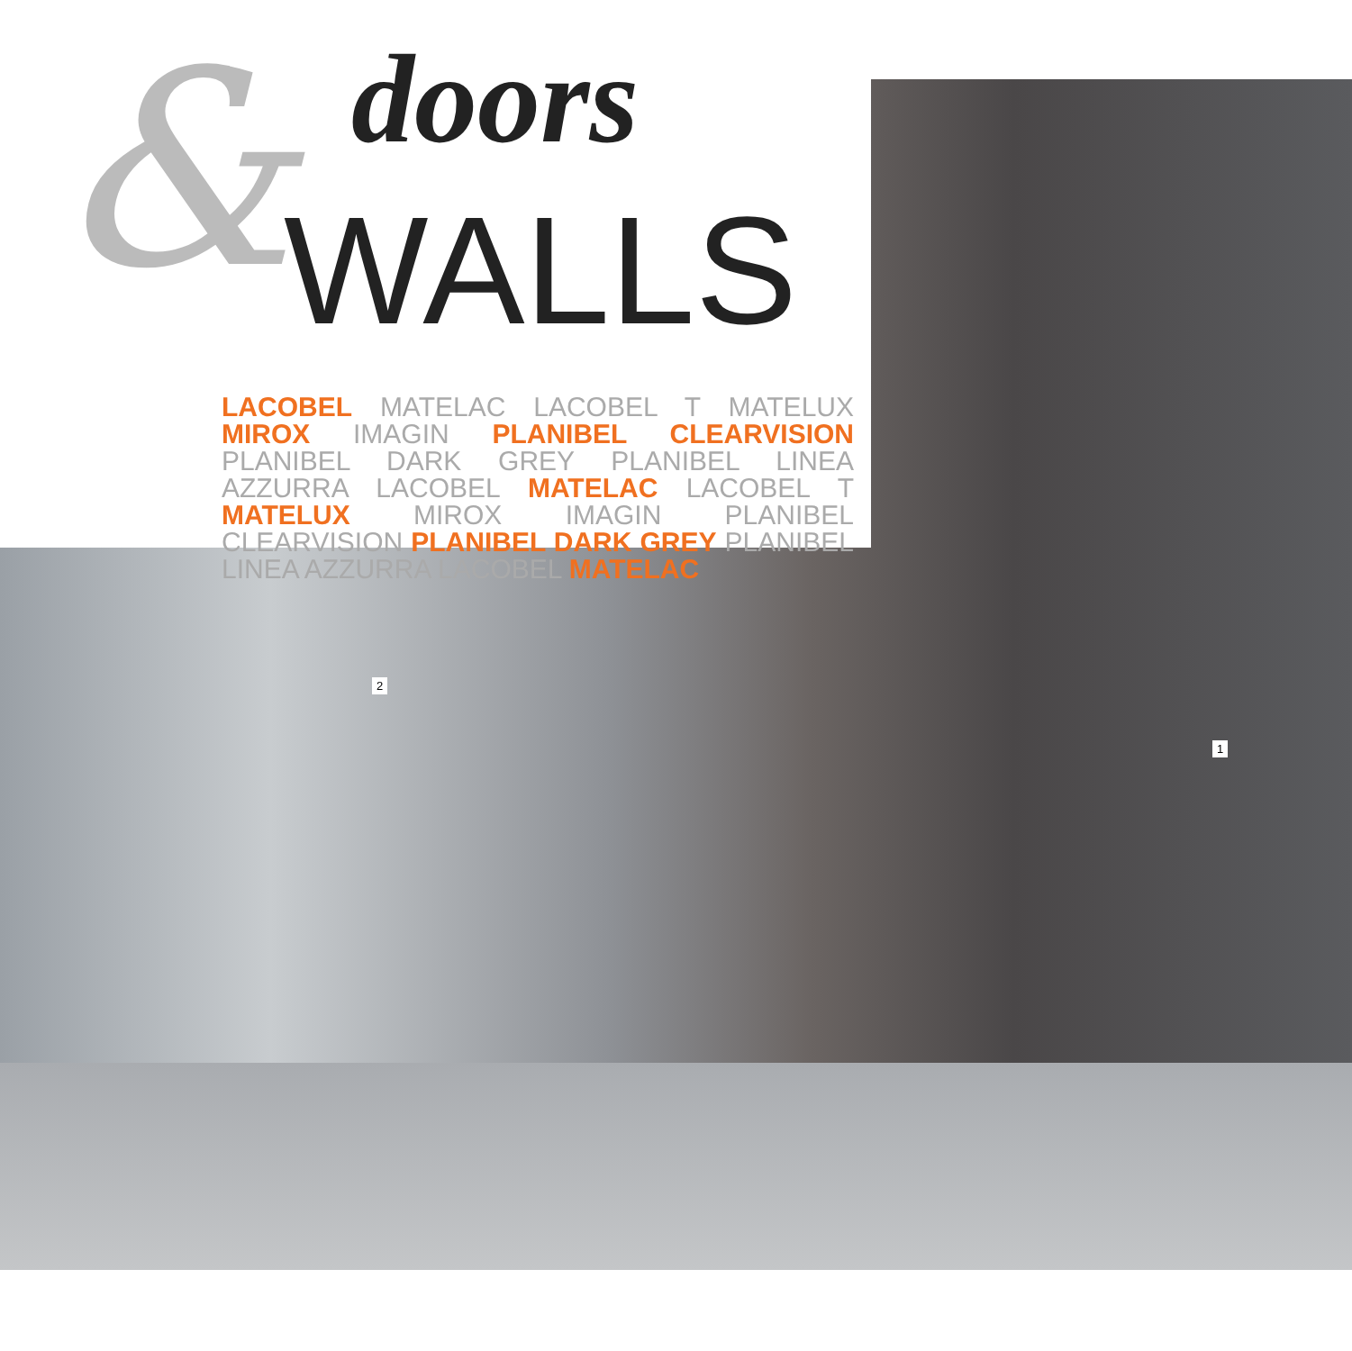& doors
WALLS
LACOBEL MATELAC LACOBEL T MATELUX MIROX IMAGIN PLANIBEL CLEARVISION PLANIBEL DARK GREY PLANIBEL LINEA AZZURRA LACOBEL MATELAC LACOBEL T MATELUX MIROX IMAGIN PLANIBEL CLEARVISION PLANIBEL DARK GREY PLANIBEL LINEA AZZURRA LACOBEL MATELAC
2
1